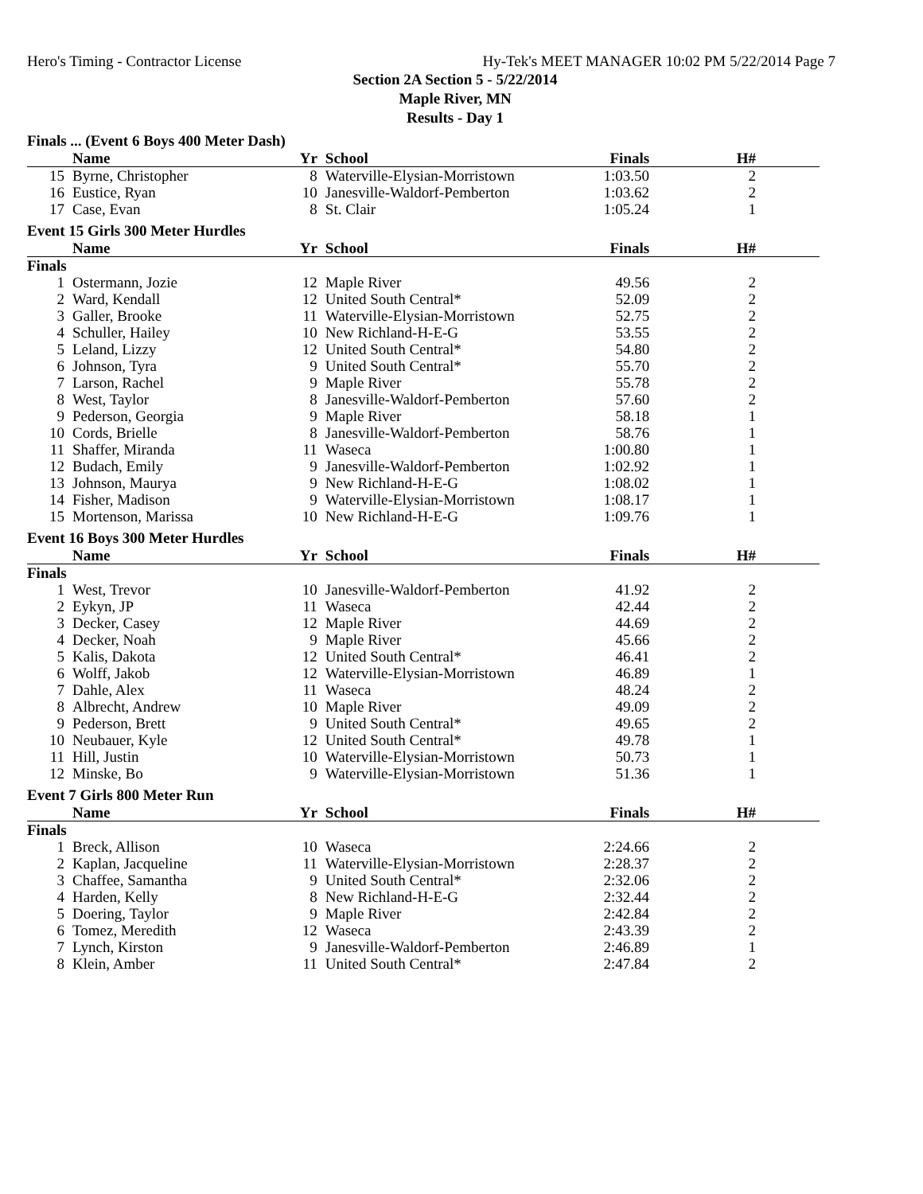Hero's Timing - Contractor License Hy-Tek's MEET MANAGER 10:02 PM 5/22/2014 Page 7
Section 2A Section 5 - 5/22/2014
Maple River, MN
Results - Day 1
Finals ... (Event 6 Boys 400 Meter Dash)
| | Name | Yr | School | Finals | H# |
| --- | --- | --- | --- | --- | --- |
| 15 | Byrne, Christopher | 8 | Waterville-Elysian-Morristown | 1:03.50 | 2 |
| 16 | Eustice, Ryan | 10 | Janesville-Waldorf-Pemberton | 1:03.62 | 2 |
| 17 | Case, Evan | 8 | St. Clair | 1:05.24 | 1 |
Event 15 Girls 300 Meter Hurdles
| | Name | Yr | School | Finals | H# |
| --- | --- | --- | --- | --- | --- |
| Finals | | | | | |
| 1 | Ostermann, Jozie | 12 | Maple River | 49.56 | 2 |
| 2 | Ward, Kendall | 12 | United South Central* | 52.09 | 2 |
| 3 | Galler, Brooke | 11 | Waterville-Elysian-Morristown | 52.75 | 2 |
| 4 | Schuller, Hailey | 10 | New Richland-H-E-G | 53.55 | 2 |
| 5 | Leland, Lizzy | 12 | United South Central* | 54.80 | 2 |
| 6 | Johnson, Tyra | 9 | United South Central* | 55.70 | 2 |
| 7 | Larson, Rachel | 9 | Maple River | 55.78 | 2 |
| 8 | West, Taylor | 8 | Janesville-Waldorf-Pemberton | 57.60 | 2 |
| 9 | Pederson, Georgia | 9 | Maple River | 58.18 | 1 |
| 10 | Cords, Brielle | 8 | Janesville-Waldorf-Pemberton | 58.76 | 1 |
| 11 | Shaffer, Miranda | 11 | Waseca | 1:00.80 | 1 |
| 12 | Budach, Emily | 9 | Janesville-Waldorf-Pemberton | 1:02.92 | 1 |
| 13 | Johnson, Maurya | 9 | New Richland-H-E-G | 1:08.02 | 1 |
| 14 | Fisher, Madison | 9 | Waterville-Elysian-Morristown | 1:08.17 | 1 |
| 15 | Mortenson, Marissa | 10 | New Richland-H-E-G | 1:09.76 | 1 |
Event 16 Boys 300 Meter Hurdles
| | Name | Yr | School | Finals | H# |
| --- | --- | --- | --- | --- | --- |
| Finals | | | | | |
| 1 | West, Trevor | 10 | Janesville-Waldorf-Pemberton | 41.92 | 2 |
| 2 | Eykyn, JP | 11 | Waseca | 42.44 | 2 |
| 3 | Decker, Casey | 12 | Maple River | 44.69 | 2 |
| 4 | Decker, Noah | 9 | Maple River | 45.66 | 2 |
| 5 | Kalis, Dakota | 12 | United South Central* | 46.41 | 2 |
| 6 | Wolff, Jakob | 12 | Waterville-Elysian-Morristown | 46.89 | 1 |
| 7 | Dahle, Alex | 11 | Waseca | 48.24 | 2 |
| 8 | Albrecht, Andrew | 10 | Maple River | 49.09 | 2 |
| 9 | Pederson, Brett | 9 | United South Central* | 49.65 | 2 |
| 10 | Neubauer, Kyle | 12 | United South Central* | 49.78 | 1 |
| 11 | Hill, Justin | 10 | Waterville-Elysian-Morristown | 50.73 | 1 |
| 12 | Minske, Bo | 9 | Waterville-Elysian-Morristown | 51.36 | 1 |
Event 7 Girls 800 Meter Run
| | Name | Yr | School | Finals | H# |
| --- | --- | --- | --- | --- | --- |
| Finals | | | | | |
| 1 | Breck, Allison | 10 | Waseca | 2:24.66 | 2 |
| 2 | Kaplan, Jacqueline | 11 | Waterville-Elysian-Morristown | 2:28.37 | 2 |
| 3 | Chaffee, Samantha | 9 | United South Central* | 2:32.06 | 2 |
| 4 | Harden, Kelly | 8 | New Richland-H-E-G | 2:32.44 | 2 |
| 5 | Doering, Taylor | 9 | Maple River | 2:42.84 | 2 |
| 6 | Tomez, Meredith | 12 | Waseca | 2:43.39 | 2 |
| 7 | Lynch, Kirston | 9 | Janesville-Waldorf-Pemberton | 2:46.89 | 1 |
| 8 | Klein, Amber | 11 | United South Central* | 2:47.84 | 2 |